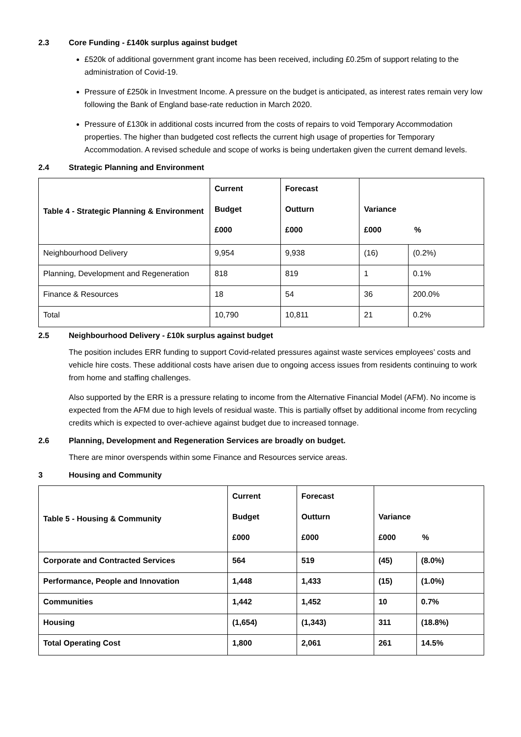2.3 Core Funding - £140k surplus against budget
£520k of additional government grant income has been received, including £0.25m of support relating to the administration of Covid-19.
Pressure of £250k in Investment Income. A pressure on the budget is anticipated, as interest rates remain very low following the Bank of England base-rate reduction in March 2020.
Pressure of £130k in additional costs incurred from the costs of repairs to void Temporary Accommodation properties. The higher than budgeted cost reflects the current high usage of properties for Temporary Accommodation. A revised schedule and scope of works is being undertaken given the current demand levels.
2.4 Strategic Planning and Environment
| Table 4 - Strategic Planning & Environment | Current Budget £000 | Forecast Outturn £000 | Variance £000 % | |
| --- | --- | --- | --- | --- |
| Neighbourhood Delivery | 9,954 | 9,938 | (16) | (0.2%) |
| Planning, Development and Regeneration | 818 | 819 | 1 | 0.1% |
| Finance & Resources | 18 | 54 | 36 | 200.0% |
| Total | 10,790 | 10,811 | 21 | 0.2% |
2.5 Neighbourhood Delivery - £10k surplus against budget
The position includes ERR funding to support Covid-related pressures against waste services employees’ costs and vehicle hire costs. These additional costs have arisen due to ongoing access issues from residents continuing to work from home and staffing challenges.
Also supported by the ERR is a pressure relating to income from the Alternative Financial Model (AFM). No income is expected from the AFM due to high levels of residual waste. This is partially offset by additional income from recycling credits which is expected to over-achieve against budget due to increased tonnage.
2.6 Planning, Development and Regeneration Services are broadly on budget.
There are minor overspends within some Finance and Resources service areas.
3 Housing and Community
| Table 5 - Housing & Community | Current Budget £000 | Forecast Outturn £000 | Variance £000 % | |
| --- | --- | --- | --- | --- |
| Corporate and Contracted Services | 564 | 519 | (45) | (8.0%) |
| Performance, People and Innovation | 1,448 | 1,433 | (15) | (1.0%) |
| Communities | 1,442 | 1,452 | 10 | 0.7% |
| Housing | (1,654) | (1,343) | 311 | (18.8%) |
| Total Operating Cost | 1,800 | 2,061 | 261 | 14.5% |